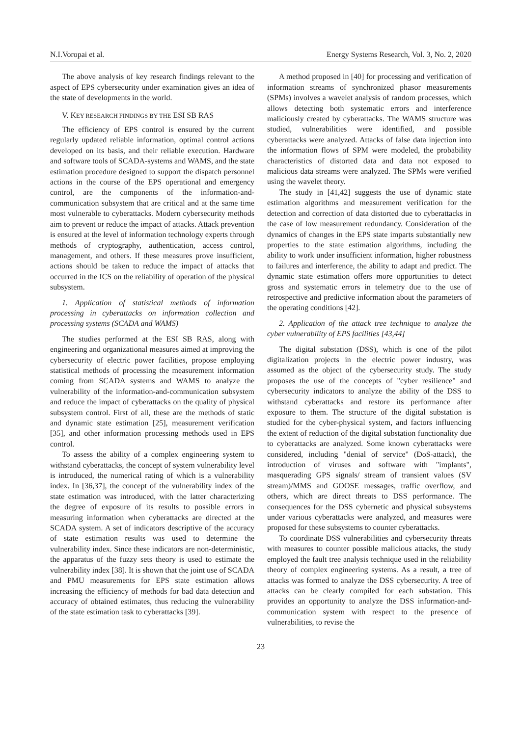N.I.Voropai et al. Energy Systems Research, Vol. 3, No. 2, 2020
The above analysis of key research findings relevant to the aspect of EPS cybersecurity under examination gives an idea of the state of developments in the world.
V. KEY RESEARCH FINDINGS BY THE ESI SB RAS
The efficiency of EPS control is ensured by the current regularly updated reliable information, optimal control actions developed on its basis, and their reliable execution. Hardware and software tools of SCADA-systems and WAMS, and the state estimation procedure designed to support the dispatch personnel actions in the course of the EPS operational and emergency control, are the components of the information-and-communication subsystem that are critical and at the same time most vulnerable to cyberattacks. Modern cybersecurity methods aim to prevent or reduce the impact of attacks. Attack prevention is ensured at the level of information technology experts through methods of cryptography, authentication, access control, management, and others. If these measures prove insufficient, actions should be taken to reduce the impact of attacks that occurred in the ICS on the reliability of operation of the physical subsystem.
1. Application of statistical methods of information processing in cyberattacks on information collection and processing systems (SCADA and WAMS)
The studies performed at the ESI SB RAS, along with engineering and organizational measures aimed at improving the cybersecurity of electric power facilities, propose employing statistical methods of processing the measurement information coming from SCADA systems and WAMS to analyze the vulnerability of the information-and-communication subsystem and reduce the impact of cyberattacks on the quality of physical subsystem control. First of all, these are the methods of static and dynamic state estimation [25], measurement verification [35], and other information processing methods used in EPS control.
To assess the ability of a complex engineering system to withstand cyberattacks, the concept of system vulnerability level is introduced, the numerical rating of which is a vulnerability index. In [36,37], the concept of the vulnerability index of the state estimation was introduced, with the latter characterizing the degree of exposure of its results to possible errors in measuring information when cyberattacks are directed at the SCADA system. A set of indicators descriptive of the accuracy of state estimation results was used to determine the vulnerability index. Since these indicators are non-deterministic, the apparatus of the fuzzy sets theory is used to estimate the vulnerability index [38]. It is shown that the joint use of SCADA and PMU measurements for EPS state estimation allows increasing the efficiency of methods for bad data detection and accuracy of obtained estimates, thus reducing the vulnerability of the state estimation task to cyberattacks [39].
A method proposed in [40] for processing and verification of information streams of synchronized phasor measurements (SPMs) involves a wavelet analysis of random processes, which allows detecting both systematic errors and interference maliciously created by cyberattacks. The WAMS structure was studied, vulnerabilities were identified, and possible cyberattacks were analyzed. Attacks of false data injection into the information flows of SPM were modeled, the probability characteristics of distorted data and data not exposed to malicious data streams were analyzed. The SPMs were verified using the wavelet theory.
The study in [41,42] suggests the use of dynamic state estimation algorithms and measurement verification for the detection and correction of data distorted due to cyberattacks in the case of low measurement redundancy. Consideration of the dynamics of changes in the EPS state imparts substantially new properties to the state estimation algorithms, including the ability to work under insufficient information, higher robustness to failures and interference, the ability to adapt and predict. The dynamic state estimation offers more opportunities to detect gross and systematic errors in telemetry due to the use of retrospective and predictive information about the parameters of the operating conditions [42].
2. Application of the attack tree technique to analyze the cyber vulnerability of EPS facilities [43,44]
The digital substation (DSS), which is one of the pilot digitalization projects in the electric power industry, was assumed as the object of the cybersecurity study. The study proposes the use of the concepts of "cyber resilience" and cybersecurity indicators to analyze the ability of the DSS to withstand cyberattacks and restore its performance after exposure to them. The structure of the digital substation is studied for the cyber-physical system, and factors influencing the extent of reduction of the digital substation functionality due to cyberattacks are analyzed. Some known cyberattacks were considered, including "denial of service" (DoS-attack), the introduction of viruses and software with "implants", masquerading GPS signals/ stream of transient values (SV stream)/MMS and GOOSE messages, traffic overflow, and others, which are direct threats to DSS performance. The consequences for the DSS cybernetic and physical subsystems under various cyberattacks were analyzed, and measures were proposed for these subsystems to counter cyberattacks.
To coordinate DSS vulnerabilities and cybersecurity threats with measures to counter possible malicious attacks, the study employed the fault tree analysis technique used in the reliability theory of complex engineering systems. As a result, a tree of attacks was formed to analyze the DSS cybersecurity. A tree of attacks can be clearly compiled for each substation. This provides an opportunity to analyze the DSS information-and-communication system with respect to the presence of vulnerabilities, to revise the
23